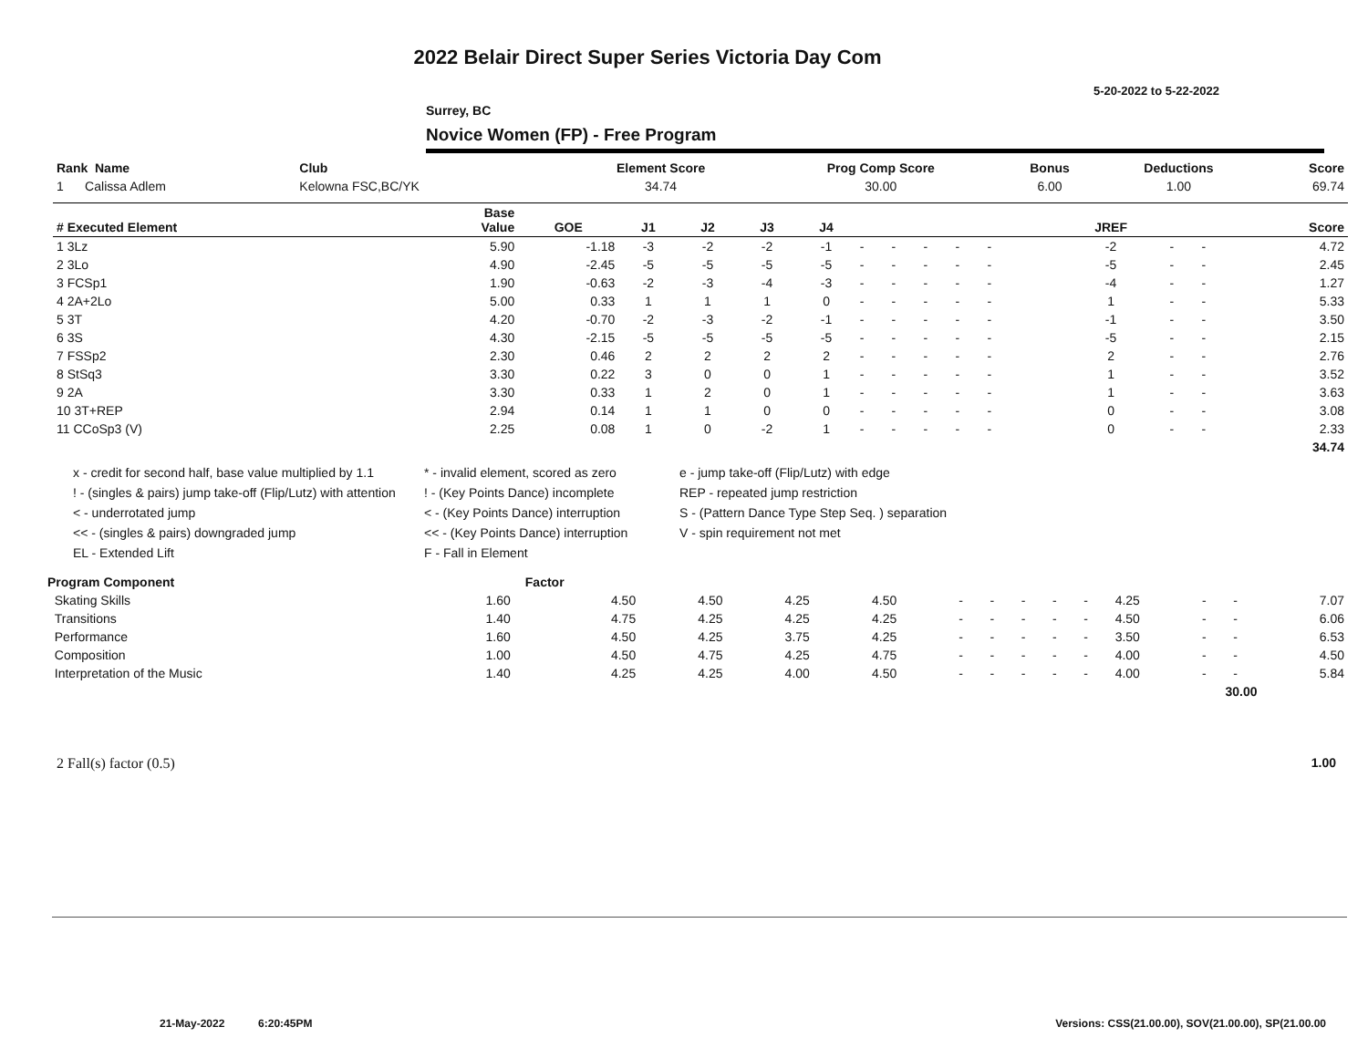2022 Belair Direct Super Series Victoria Day Com
5-20-2022 to 5-22-2022
Surrey, BC
Novice Women (FP) - Free Program
| Rank Name | Club | Element Score | Prog Comp Score | Bonus | Deductions | Score |
| --- | --- | --- | --- | --- | --- | --- |
| 1 Calissa Adlem | Kelowna FSC,BC/YK | 34.74 | 30.00 | 6.00 | 1.00 | 69.74 |
| # Executed Element | Base Value | GOE | J1 | J2 | J3 | J4 | | | | | | | | JREF | | | Score |
| --- | --- | --- | --- | --- | --- | --- | --- | --- | --- | --- | --- | --- | --- | --- | --- | --- | --- |
| 1 3Lz | 5.90 | -1.18 | -3 | -2 | -2 | -1 | - | - | - | - | - | | | -2 | - | - | 4.72 |
| 2 3Lo | 4.90 | -2.45 | -5 | -5 | -5 | -5 | - | - | - | - | - | | | -5 | - | - | 2.45 |
| 3 FCSp1 | 1.90 | -0.63 | -2 | -3 | -4 | -3 | - | - | - | - | - | | | -4 | - | - | 1.27 |
| 4 2A+2Lo | 5.00 | 0.33 | 1 | 1 | 1 | 0 | - | - | - | - | - | | | 1 | - | - | 5.33 |
| 5 3T | 4.20 | -0.70 | -2 | -3 | -2 | -1 | - | - | - | - | - | | | -1 | - | - | 3.50 |
| 6 3S | 4.30 | -2.15 | -5 | -5 | -5 | -5 | - | - | - | - | - | | | -5 | - | - | 2.15 |
| 7 FSSp2 | 2.30 | 0.46 | 2 | 2 | 2 | 2 | - | - | - | - | - | | | 2 | - | - | 2.76 |
| 8 StSq3 | 3.30 | 0.22 | 3 | 0 | 0 | 1 | - | - | - | - | - | | | 1 | - | - | 3.52 |
| 9 2A | 3.30 | 0.33 | 1 | 2 | 0 | 1 | - | - | - | - | - | | | 1 | - | - | 3.63 |
| 10 3T+REP | 2.94 | 0.14 | 1 | 1 | 0 | 0 | - | - | - | - | - | | | 0 | - | - | 3.08 |
| 11 CCoSp3 (V) | 2.25 | 0.08 | 1 | 0 | -2 | 1 | - | - | - | - | - | | | 0 | - | - | 2.33 |
| | | | | | | | | | | | | | | | | | 34.74 |
x - credit for second half, base value multiplied by 1.1
* - invalid element, scored as zero
e - jump take-off (Flip/Lutz) with edge
! - (singles & pairs) jump take-off (Flip/Lutz) with attention
! - (Key Points Dance) incomplete
REP - repeated jump restriction
< - underrotated jump
< - (Key Points Dance) interruption
S - (Pattern Dance Type Step Seq. ) separation
<< - (singles & pairs) downgraded jump
<< - (Key Points Dance) interruption
V - spin requirement not met
EL - Extended Lift
F - Fall in Element
| Program Component | Factor | | | | | | | | | | | | | |
| --- | --- | --- | --- | --- | --- | --- | --- | --- | --- | --- | --- | --- | --- | --- |
| Skating Skills | 1.60 | 4.50 | 4.50 | 4.25 | 4.50 | - | - | - | - | - | 4.25 | - | - | 7.07 |
| Transitions | 1.40 | 4.75 | 4.25 | 4.25 | 4.25 | - | - | - | - | - | 4.50 | - | - | 6.06 |
| Performance | 1.60 | 4.50 | 4.25 | 3.75 | 4.25 | - | - | - | - | - | 3.50 | - | - | 6.53 |
| Composition | 1.00 | 4.50 | 4.75 | 4.25 | 4.75 | - | - | - | - | - | 4.00 | - | - | 4.50 |
| Interpretation of the Music | 1.40 | 4.25 | 4.25 | 4.00 | 4.50 | - | - | - | - | - | 4.00 | - | - | 5.84 |
| 30.00 | | | | | | | | | | | | | | |
2 Fall(s) factor (0.5) 1.00
21-May-2022 6:20:45PM
Versions: CSS(21.00.00), SOV(21.00.00), SP(21.00.00